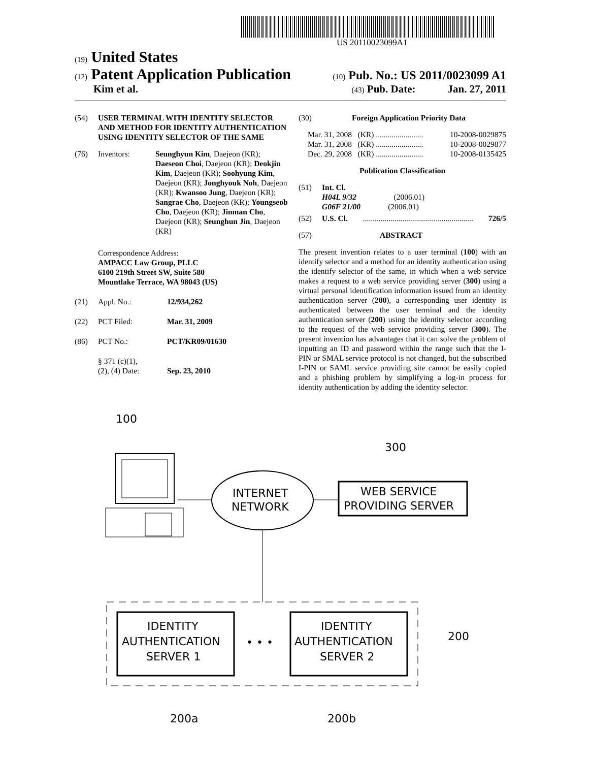US 20110023099A1
(19) United States
(12) Patent Application Publication (10) Pub. No.: US 2011/0023099 A1
Kim et al. (43) Pub. Date: Jan. 27, 2011
(54) USER TERMINAL WITH IDENTITY SELECTOR AND METHOD FOR IDENTITY AUTHENTICATION USING IDENTITY SELECTOR OF THE SAME
(76) Inventors: Seunghyun Kim, Daejeon (KR); Daeseon Choi, Daejeon (KR); Deokjin Kim, Daejeon (KR); Soohyung Kim, Daejeon (KR); Jonghyouk Noh, Daejeon (KR); Kwansoo Jung, Daejeon (KR); Sangrae Cho, Daejeon (KR); Youngseob Cho, Daejeon (KR); Jinman Cho, Daejeon (KR); Seunghun Jin, Daejeon (KR)
Correspondence Address:
AMPACC Law Group, PLLC
6100 219th Street SW, Suite 580
Mountlake Terrace, WA 98043 (US)
(21) Appl. No.: 12/934,262
(22) PCT Filed: Mar. 31, 2009
(86) PCT No.: PCT/KR09/01630
§ 371 (c)(1),
(2), (4) Date:
Sep. 23, 2010
(30) Foreign Application Priority Data
Mar. 31, 2008 (KR) ........................ 10-2008-0029875
Mar. 31, 2008 (KR) ........................ 10-2008-0029877
Dec. 29, 2008 (KR) ........................ 10-2008-0135425
Publication Classification
(51) Int. Cl.
H04L 9/32 (2006.01)
G06F 21/00 (2006.01)
(52) U.S. Cl......................................................... 726/5
(57) ABSTRACT
The present invention relates to a user terminal (100) with an identify selector and a method for an identity authentication using the identify selector of the same, in which when a web service makes a request to a web service providing server (300) using a virtual personal identification information issued from an identity authentication server (200), a corresponding user identity is authenticated between the user terminal and the identity authentication server (200) using the identity selector according to the request of the web service providing server (300). The present invention has advantages that it can solve the problem of inputting an ID and password within the range such that the I-PIN or SMAL service protocol is not changed, but the subscribed I-PIN or SAML service providing site cannot be easily copied and a phishing problem by simplifying a log-in process for identity authentication by adding the identity selector.
100
300
INTERNET
NETWORK
WEB SERVICE
PROVIDING SERVER
IDENTITY
AUTHENTICATION
SERVER 1
• • •
IDENTITY
AUTHENTICATION
SERVER 2
200
200a
200b